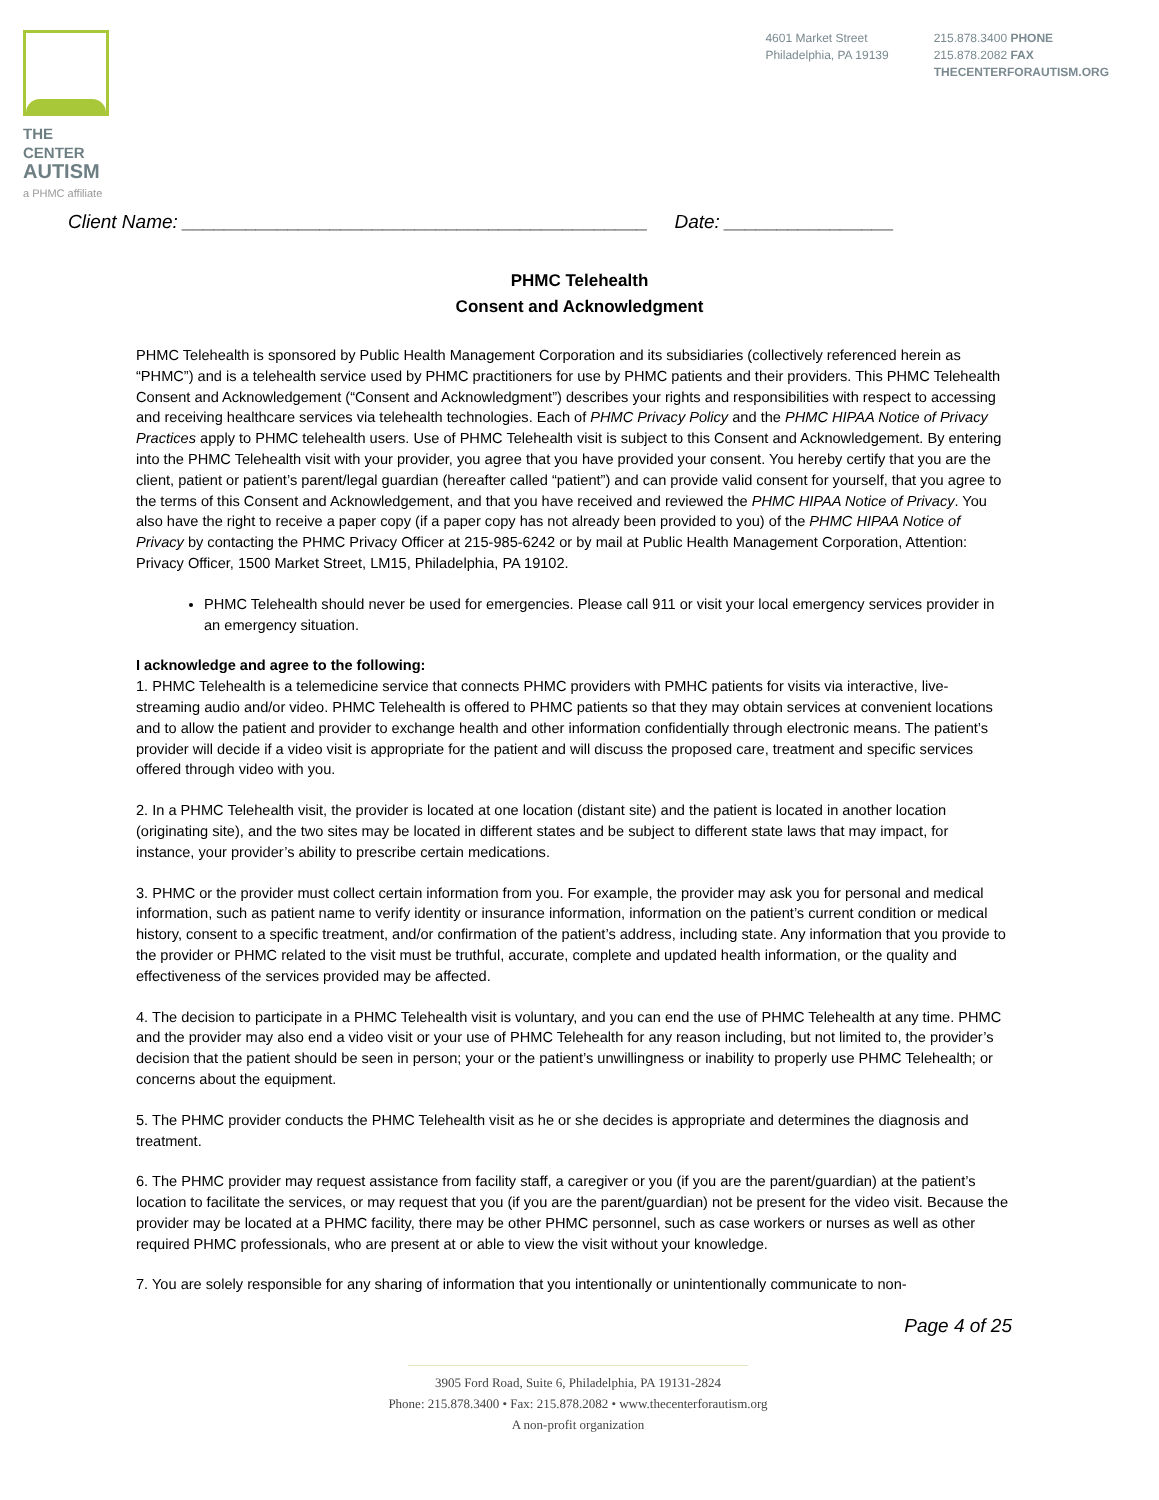THE CENTER
AUTISM
a PHMC affiliate
4601 Market Street
Philadelphia, PA 19139
215.878.3400 PHONE
215.878.2082 FAX
THECENTERFORAUTISM.ORG
Client Name: ____________________________________________ Date: ________________
PHMC Telehealth
Consent and Acknowledgment
PHMC Telehealth is sponsored by Public Health Management Corporation and its subsidiaries (collectively referenced herein as “PHMC”) and is a telehealth service used by PHMC practitioners for use by PHMC patients and their providers. This PHMC Telehealth Consent and Acknowledgement (“Consent and Acknowledgment”) describes your rights and responsibilities with respect to accessing and receiving healthcare services via telehealth technologies. Each of PHMC Privacy Policy and the PHMC HIPAA Notice of Privacy Practices apply to PHMC telehealth users. Use of PHMC Telehealth visit is subject to this Consent and Acknowledgement. By entering into the PHMC Telehealth visit with your provider, you agree that you have provided your consent. You hereby certify that you are the client, patient or patient’s parent/legal guardian (hereafter called “patient”) and can provide valid consent for yourself, that you agree to the terms of this Consent and Acknowledgement, and that you have received and reviewed the PHMC HIPAA Notice of Privacy. You also have the right to receive a paper copy (if a paper copy has not already been provided to you) of the PHMC HIPAA Notice of Privacy by contacting the PHMC Privacy Officer at 215-985-6242 or by mail at Public Health Management Corporation, Attention: Privacy Officer, 1500 Market Street, LM15, Philadelphia, PA 19102.
PHMC Telehealth should never be used for emergencies. Please call 911 or visit your local emergency services provider in an emergency situation.
I acknowledge and agree to the following:
1. PHMC Telehealth is a telemedicine service that connects PHMC providers with PMHC patients for visits via interactive, live-streaming audio and/or video. PHMC Telehealth is offered to PHMC patients so that they may obtain services at convenient locations and to allow the patient and provider to exchange health and other information confidentially through electronic means. The patient’s provider will decide if a video visit is appropriate for the patient and will discuss the proposed care, treatment and specific services offered through video with you.
2. In a PHMC Telehealth visit, the provider is located at one location (distant site) and the patient is located in another location (originating site), and the two sites may be located in different states and be subject to different state laws that may impact, for instance, your provider’s ability to prescribe certain medications.
3. PHMC or the provider must collect certain information from you. For example, the provider may ask you for personal and medical information, such as patient name to verify identity or insurance information, information on the patient’s current condition or medical history, consent to a specific treatment, and/or confirmation of the patient’s address, including state. Any information that you provide to the provider or PHMC related to the visit must be truthful, accurate, complete and updated health information, or the quality and effectiveness of the services provided may be affected.
4. The decision to participate in a PHMC Telehealth visit is voluntary, and you can end the use of PHMC Telehealth at any time. PHMC and the provider may also end a video visit or your use of PHMC Telehealth for any reason including, but not limited to, the provider’s decision that the patient should be seen in person; your or the patient’s unwillingness or inability to properly use PHMC Telehealth; or concerns about the equipment.
5. The PHMC provider conducts the PHMC Telehealth visit as he or she decides is appropriate and determines the diagnosis and treatment.
6. The PHMC provider may request assistance from facility staff, a caregiver or you (if you are the parent/guardian) at the patient’s location to facilitate the services, or may request that you (if you are the parent/guardian) not be present for the video visit. Because the provider may be located at a PHMC facility, there may be other PHMC personnel, such as case workers or nurses as well as other required PHMC professionals, who are present at or able to view the visit without your knowledge.
7. You are solely responsible for any sharing of information that you intentionally or unintentionally communicate to non-
Page 4 of 25
3905 Ford Road, Suite 6, Philadelphia, PA 19131-2824
Phone: 215.878.3400 • Fax: 215.878.2082 • www.thecenterforautism.org
A non-profit organization